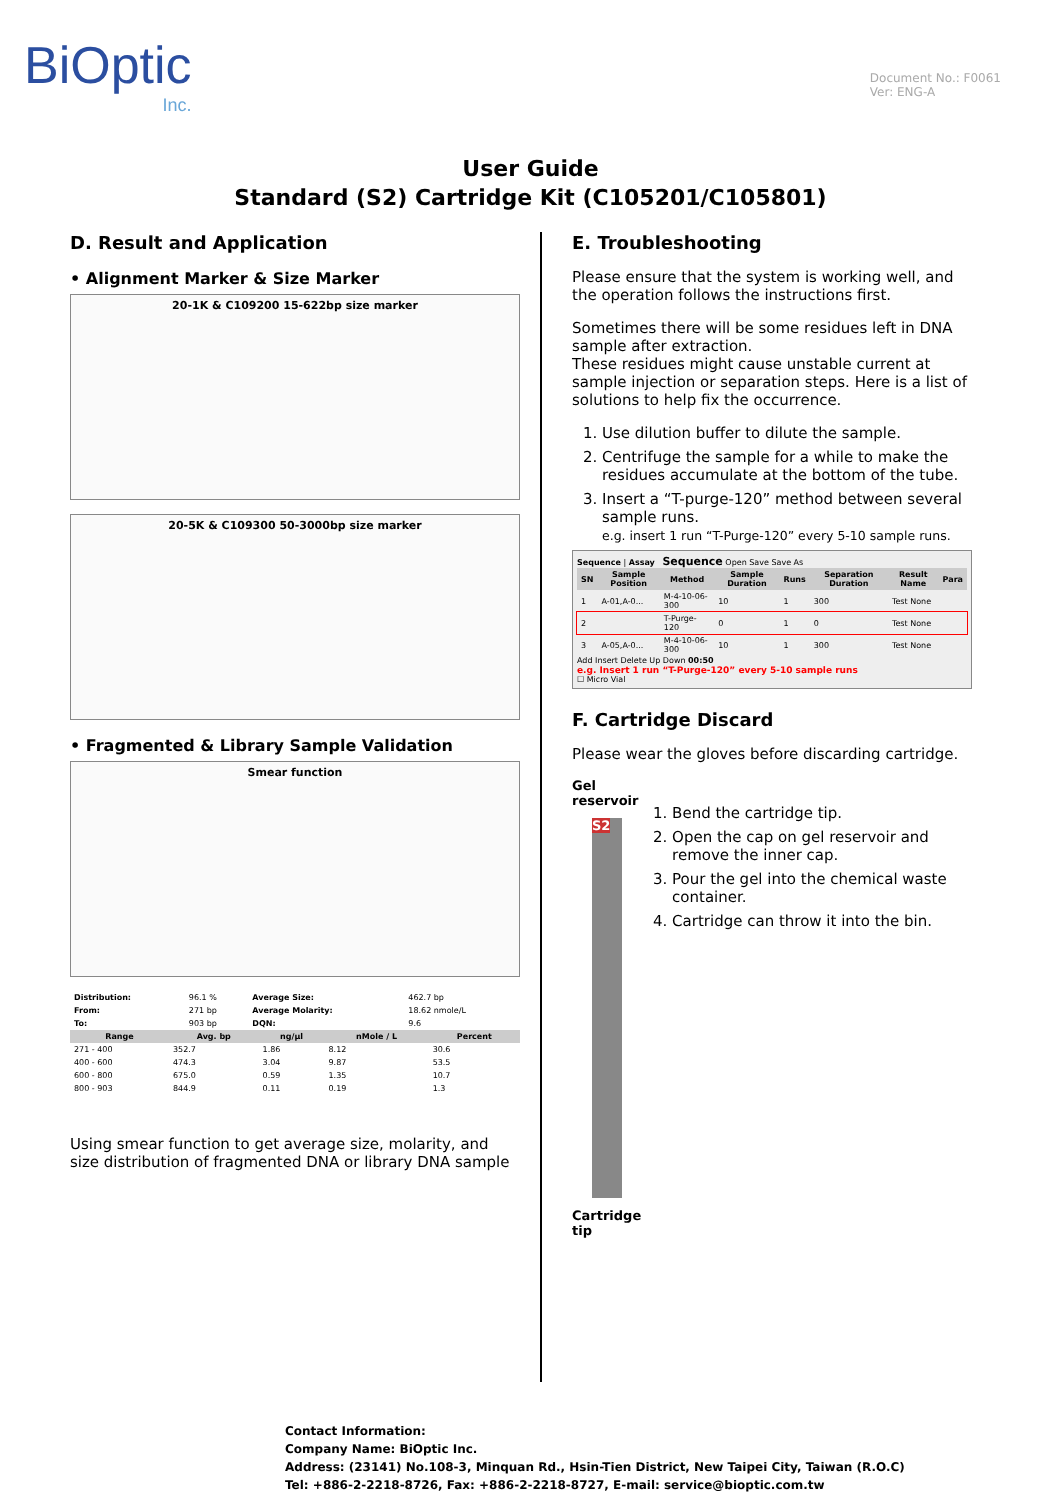BiOptic
Inc.
Document No.: F0061
Ver: ENG-A
User Guide
Standard (S2) Cartridge Kit (C105201/C105801)
D. Result and Application
• Alignment Marker & Size Marker
20-1K & C109200 15-622bp size marker
20-5K & C109300 50-3000bp size marker
• Fragmented & Library Sample Validation
Smear function
| Distribution: | 96.1 % | Average Size: | 462.7 bp |
| From: | 271 bp | Average Molarity: | 18.62 nmole/L |
| To: | 903 bp | DQN: | 9.6 |
| Range | Avg. bp | ng/µl | nMole / L | Percent |
| --- | --- | --- | --- | --- |
| 271 - 400 | 352.7 | 1.86 | 8.12 | 30.6 |
| 400 - 600 | 474.3 | 3.04 | 9.87 | 53.5 |
| 600 - 800 | 675.0 | 0.59 | 1.35 | 10.7 |
| 800 - 903 | 844.9 | 0.11 | 0.19 | 1.3 |
Using smear function to get average size, molarity, and size distribution of fragmented DNA or library DNA sample
E. Troubleshooting
Please ensure that the system is working well, and the operation follows the instructions first.
Sometimes there will be some residues left in DNA sample after extraction.
These residues might cause unstable current at sample injection or separation steps. Here is a list of solutions to help fix the occurrence.
1. Use dilution buffer to dilute the sample.
2. Centrifuge the sample for a while to make the residues accumulate at the bottom of the tube.
3. Insert a “T-purge-120” method between several sample runs.
e.g. insert 1 run “T-Purge-120” every 5-10 sample runs.
Sequence | Assay Sequence Open Save Save As
| SN | Sample Position | Method | Sample Duration | Runs | Separation Duration | Result Name | Para |
| --- | --- | --- | --- | --- | --- | --- | --- |
| 1 | A-01,A-0... | M-4-10-06-300 | 10 | 1 | 300 | Test None | |
| 2 | | T-Purge-120 | 0 | 1 | 0 | Test None | |
| 3 | A-05,A-0... | M-4-10-06-300 | 10 | 1 | 300 | Test None | |
Add Insert Delete Up Down 00:50
e.g. Insert 1 run “T-Purge-120” every 5-10 sample runs
☐ Micro Vial
F. Cartridge Discard
Please wear the gloves before discarding cartridge.
Gel reservoir
S2
Cartridge tip
1. Bend the cartridge tip.
2. Open the cap on gel reservoir and remove the inner cap.
3. Pour the gel into the chemical waste container.
4. Cartridge can throw it into the bin.
Contact Information:
Company Name: BiOptic Inc.
Address: (23141) No.108-3, Minquan Rd., Hsin-Tien District, New Taipei City, Taiwan (R.O.C)
Tel: +886-2-2218-8726, Fax: +886-2-2218-8727, E-mail: service@bioptic.com.tw